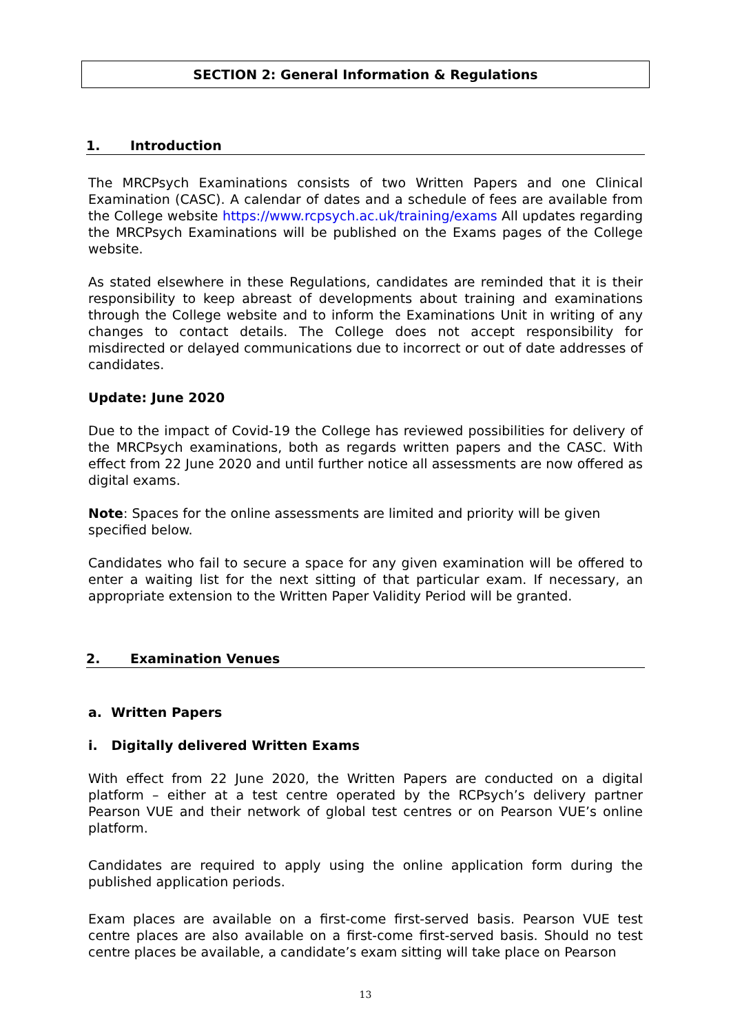SECTION 2: General Information & Regulations
1. Introduction
The MRCPsych Examinations consists of two Written Papers and one Clinical Examination (CASC). A calendar of dates and a schedule of fees are available from the College website https://www.rcpsych.ac.uk/training/exams All updates regarding the MRCPsych Examinations will be published on the Exams pages of the College website.
As stated elsewhere in these Regulations, candidates are reminded that it is their responsibility to keep abreast of developments about training and examinations through the College website and to inform the Examinations Unit in writing of any changes to contact details. The College does not accept responsibility for misdirected or delayed communications due to incorrect or out of date addresses of candidates.
Update: June 2020
Due to the impact of Covid-19 the College has reviewed possibilities for delivery of the MRCPsych examinations, both as regards written papers and the CASC. With effect from 22 June 2020 and until further notice all assessments are now offered as digital exams.
Note: Spaces for the online assessments are limited and priority will be given specified below.
Candidates who fail to secure a space for any given examination will be offered to enter a waiting list for the next sitting of that particular exam. If necessary, an appropriate extension to the Written Paper Validity Period will be granted.
2. Examination Venues
a. Written Papers
i. Digitally delivered Written Exams
With effect from 22 June 2020, the Written Papers are conducted on a digital platform – either at a test centre operated by the RCPsych’s delivery partner Pearson VUE and their network of global test centres or on Pearson VUE’s online platform.
Candidates are required to apply using the online application form during the published application periods.
Exam places are available on a first-come first-served basis. Pearson VUE test centre places are also available on a first-come first-served basis. Should no test centre places be available, a candidate’s exam sitting will take place on Pearson
13